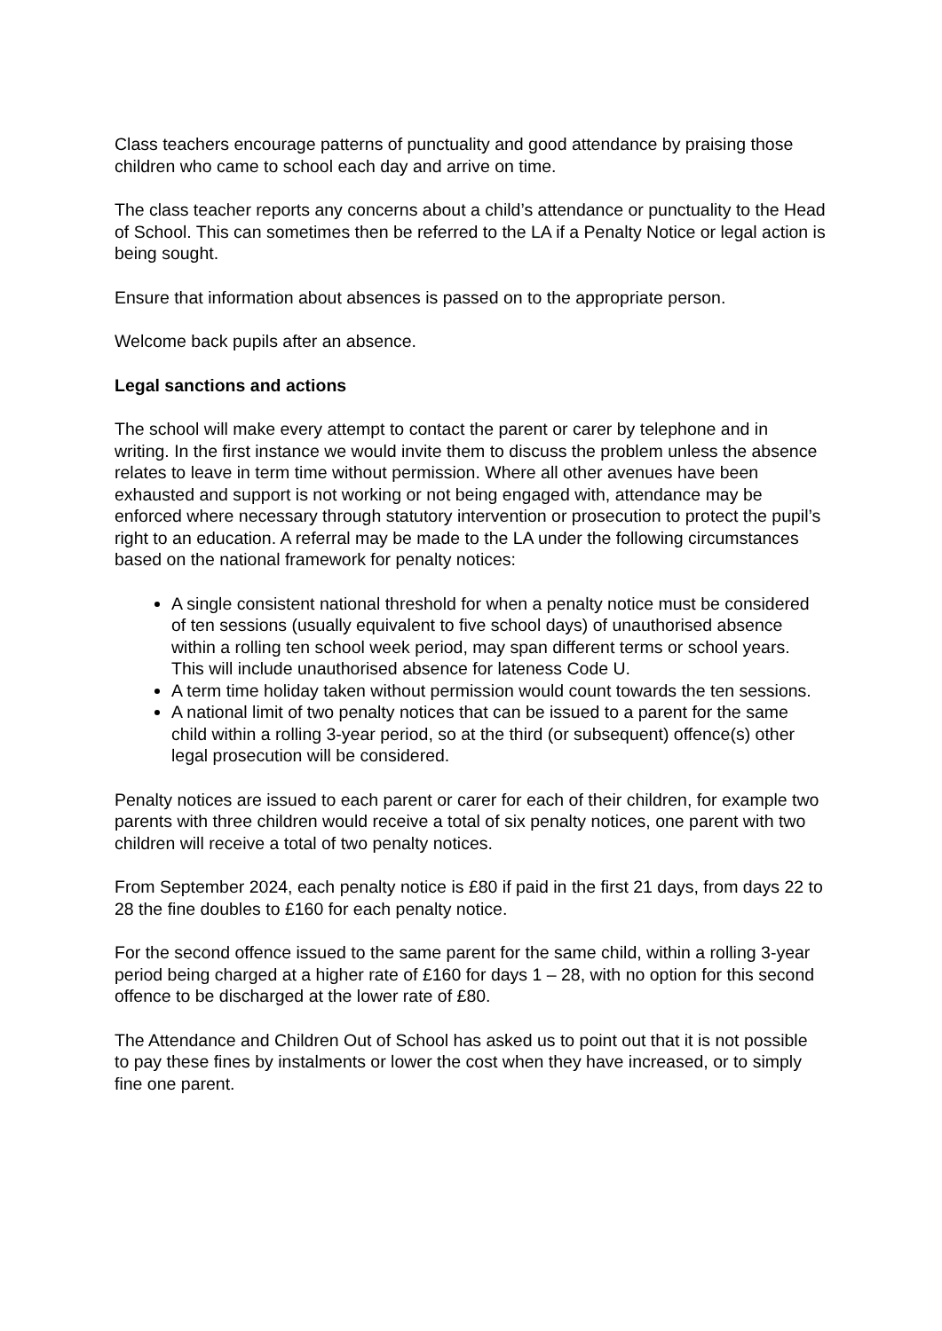Class teachers encourage patterns of punctuality and good attendance by praising those children who came to school each day and arrive on time.
The class teacher reports any concerns about a child’s attendance or punctuality to the Head of School. This can sometimes then be referred to the LA if a Penalty Notice or legal action is being sought.
Ensure that information about absences is passed on to the appropriate person.
Welcome back pupils after an absence.
Legal sanctions and actions
The school will make every attempt to contact the parent or carer by telephone and in writing. In the first instance we would invite them to discuss the problem unless the absence relates to leave in term time without permission. Where all other avenues have been exhausted and support is not working or not being engaged with, attendance may be enforced where necessary through statutory intervention or prosecution to protect the pupil’s right to an education. A referral may be made to the LA under the following circumstances based on the national framework for penalty notices:
A single consistent national threshold for when a penalty notice must be considered of ten sessions (usually equivalent to five school days) of unauthorised absence within a rolling ten school week period, may span different terms or school years. This will include unauthorised absence for lateness Code U.
A term time holiday taken without permission would count towards the ten sessions.
A national limit of two penalty notices that can be issued to a parent for the same child within a rolling 3-year period, so at the third (or subsequent) offence(s) other legal prosecution will be considered.
Penalty notices are issued to each parent or carer for each of their children, for example two parents with three children would receive a total of six penalty notices, one parent with two children will receive a total of two penalty notices.
From September 2024, each penalty notice is £80 if paid in the first 21 days, from days 22 to 28 the fine doubles to £160 for each penalty notice.
For the second offence issued to the same parent for the same child, within a rolling 3-year period being charged at a higher rate of £160 for days 1 – 28, with no option for this second offence to be discharged at the lower rate of £80.
The Attendance and Children Out of School has asked us to point out that it is not possible to pay these fines by instalments or lower the cost when they have increased, or to simply fine one parent.